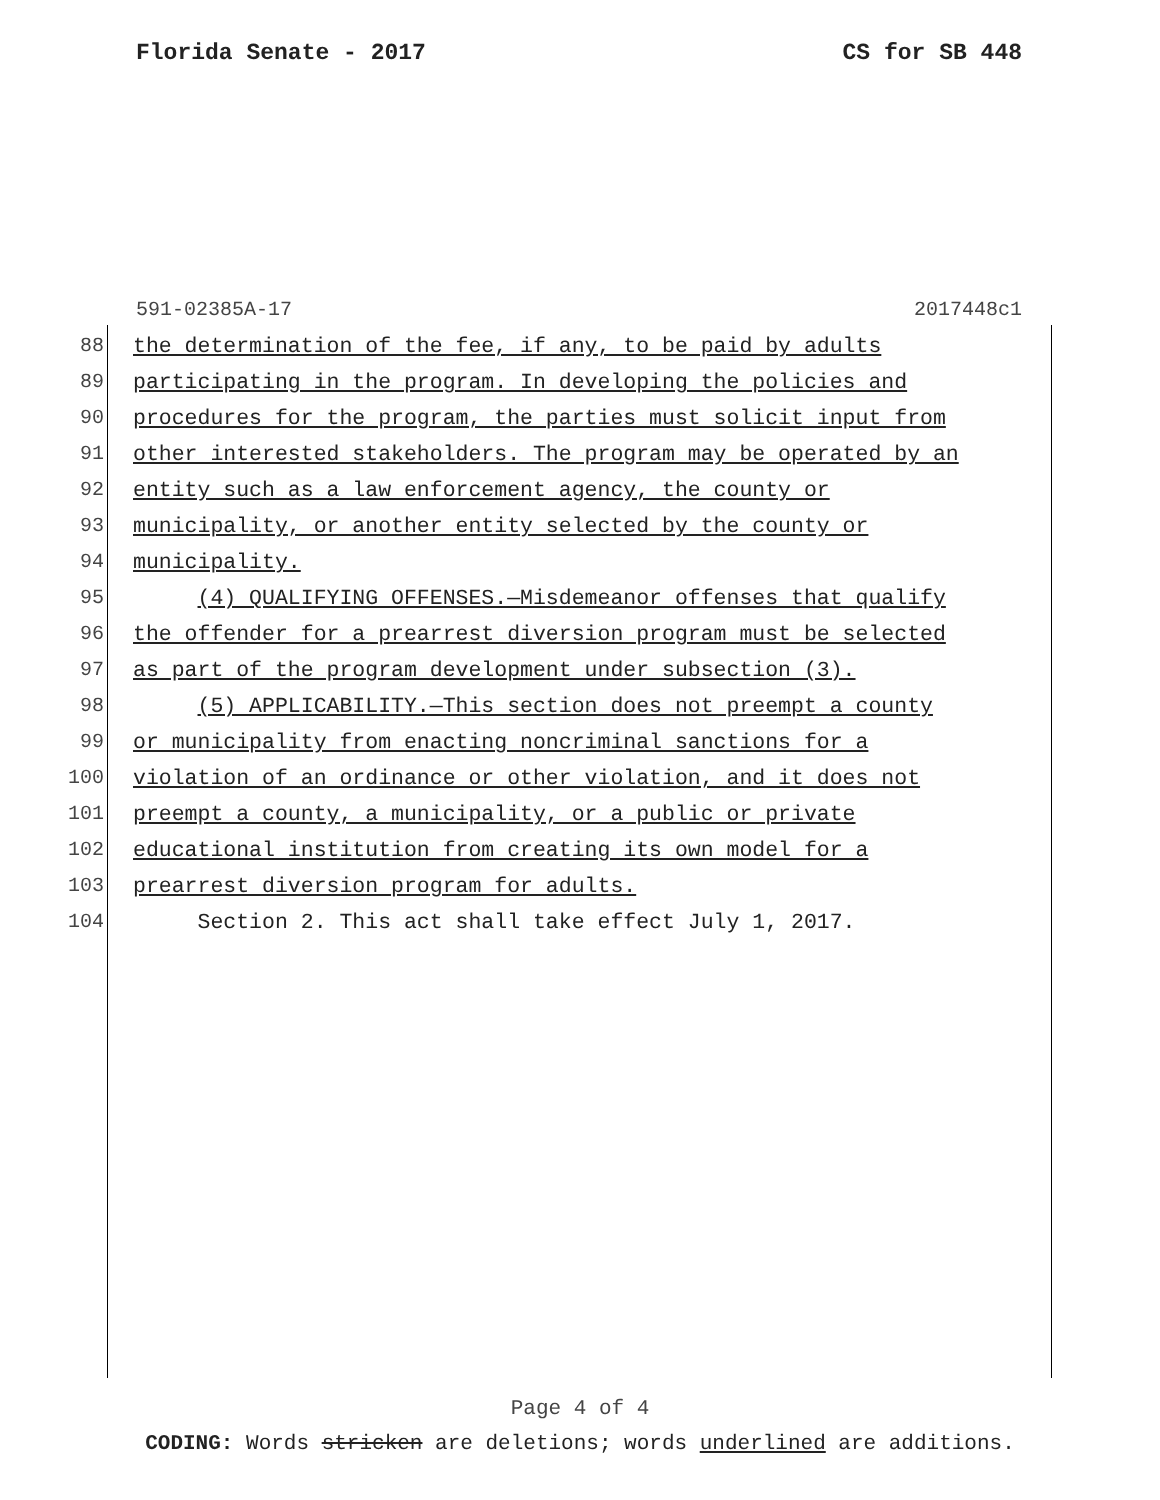Florida Senate - 2017 CS for SB 448
591-02385A-17 2017448c1
88 the determination of the fee, if any, to be paid by adults
89 participating in the program. In developing the policies and
90 procedures for the program, the parties must solicit input from
91 other interested stakeholders. The program may be operated by an
92 entity such as a law enforcement agency, the county or
93 municipality, or another entity selected by the county or
94 municipality.
95 (4) QUALIFYING OFFENSES.—Misdemeanor offenses that qualify
96 the offender for a prearrest diversion program must be selected
97 as part of the program development under subsection (3).
98 (5) APPLICABILITY.—This section does not preempt a county
99 or municipality from enacting noncriminal sanctions for a
100 violation of an ordinance or other violation, and it does not
101 preempt a county, a municipality, or a public or private
102 educational institution from creating its own model for a
103 prearrest diversion program for adults.
104 Section 2. This act shall take effect July 1, 2017.
Page 4 of 4
CODING: Words stricken are deletions; words underlined are additions.